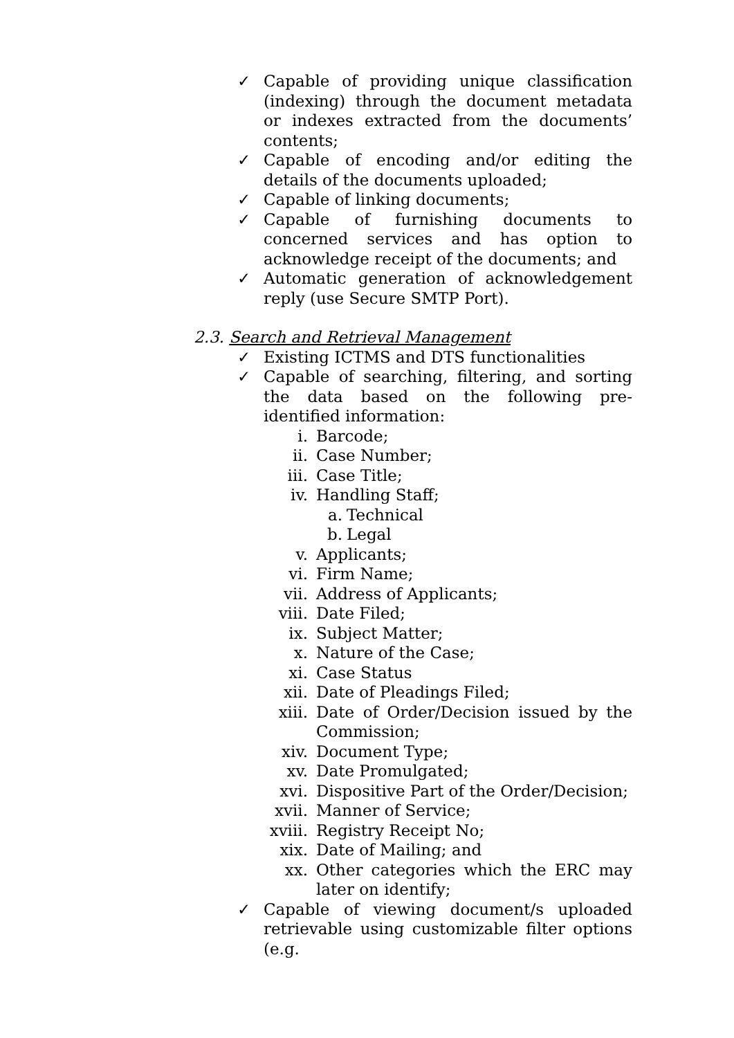✓ Capable of providing unique classification (indexing) through the document metadata or indexes extracted from the documents’ contents;
✓ Capable of encoding and/or editing the details of the documents uploaded;
✓ Capable of linking documents;
✓ Capable of furnishing documents to concerned services and has option to acknowledge receipt of the documents; and
✓ Automatic generation of acknowledgement reply (use Secure SMTP Port).
2.3. Search and Retrieval Management
✓ Existing ICTMS and DTS functionalities
✓ Capable of searching, filtering, and sorting the data based on the following pre-identified information:
i. Barcode;
ii. Case Number;
iii. Case Title;
iv. Handling Staff;
a. Technical
b. Legal
v. Applicants;
vi. Firm Name;
vii. Address of Applicants;
viii. Date Filed;
ix. Subject Matter;
x. Nature of the Case;
xi. Case Status
xii. Date of Pleadings Filed;
xiii. Date of Order/Decision issued by the Commission;
xiv. Document Type;
xv. Date Promulgated;
xvi. Dispositive Part of the Order/Decision;
xvii. Manner of Service;
xviii. Registry Receipt No;
xix. Date of Mailing; and
xx. Other categories which the ERC may later on identify;
✓ Capable of viewing document/s uploaded retrievable using customizable filter options (e.g.